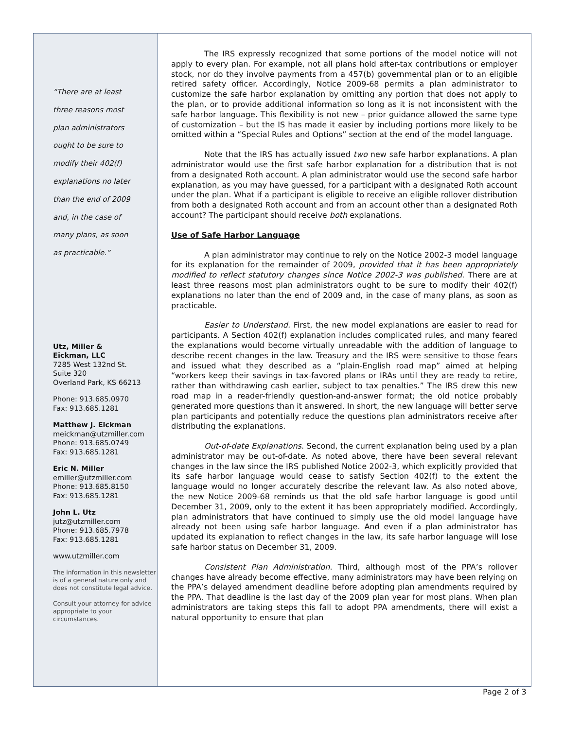“There are at least
three reasons most
plan administrators
ought to be sure to
modify their 402(f)
explanations no later
than the end of 2009
and, in the case of
many plans, as soon
as practicable.”
Utz, Miller &
Eickman, LLC
7285 West 132nd St.
Suite 320
Overland Park, KS 66213
Phone: 913.685.0970
Fax: 913.685.1281
Matthew J. Eickman
meickman@utzmiller.com
Phone: 913.685.0749
Fax: 913.685.1281
Eric N. Miller
emiller@utzmiller.com
Phone: 913.685.8150
Fax: 913.685.1281
John L. Utz
jutz@utzmiller.com
Phone: 913.685.7978
Fax: 913.685.1281
www.utzmiller.com
The information in this newsletter is of a general nature only and does not constitute legal advice.
Consult your attorney for advice appropriate to your circumstances.
The IRS expressly recognized that some portions of the model notice will not apply to every plan. For example, not all plans hold after-tax contributions or employer stock, nor do they involve payments from a 457(b) governmental plan or to an eligible retired safety officer. Accordingly, Notice 2009-68 permits a plan administrator to customize the safe harbor explanation by omitting any portion that does not apply to the plan, or to provide additional information so long as it is not inconsistent with the safe harbor language. This flexibility is not new – prior guidance allowed the same type of customization – but the IS has made it easier by including portions more likely to be omitted within a “Special Rules and Options” section at the end of the model language.
Note that the IRS has actually issued two new safe harbor explanations. A plan administrator would use the first safe harbor explanation for a distribution that is not from a designated Roth account. A plan administrator would use the second safe harbor explanation, as you may have guessed, for a participant with a designated Roth account under the plan. What if a participant is eligible to receive an eligible rollover distribution from both a designated Roth account and from an account other than a designated Roth account? The participant should receive both explanations.
Use of Safe Harbor Language
A plan administrator may continue to rely on the Notice 2002-3 model language for its explanation for the remainder of 2009, provided that it has been appropriately modified to reflect statutory changes since Notice 2002-3 was published. There are at least three reasons most plan administrators ought to be sure to modify their 402(f) explanations no later than the end of 2009 and, in the case of many plans, as soon as practicable.
Easier to Understand. First, the new model explanations are easier to read for participants. A Section 402(f) explanation includes complicated rules, and many feared the explanations would become virtually unreadable with the addition of language to describe recent changes in the law. Treasury and the IRS were sensitive to those fears and issued what they described as a “plain-English road map” aimed at helping “workers keep their savings in tax-favored plans or IRAs until they are ready to retire, rather than withdrawing cash earlier, subject to tax penalties.” The IRS drew this new road map in a reader-friendly question-and-answer format; the old notice probably generated more questions than it answered. In short, the new language will better serve plan participants and potentially reduce the questions plan administrators receive after distributing the explanations.
Out-of-date Explanations. Second, the current explanation being used by a plan administrator may be out-of-date. As noted above, there have been several relevant changes in the law since the IRS published Notice 2002-3, which explicitly provided that its safe harbor language would cease to satisfy Section 402(f) to the extent the language would no longer accurately describe the relevant law. As also noted above, the new Notice 2009-68 reminds us that the old safe harbor language is good until December 31, 2009, only to the extent it has been appropriately modified. Accordingly, plan administrators that have continued to simply use the old model language have already not been using safe harbor language. And even if a plan administrator has updated its explanation to reflect changes in the law, its safe harbor language will lose safe harbor status on December 31, 2009.
Consistent Plan Administration. Third, although most of the PPA’s rollover changes have already become effective, many administrators may have been relying on the PPA’s delayed amendment deadline before adopting plan amendments required by the PPA. That deadline is the last day of the 2009 plan year for most plans. When plan administrators are taking steps this fall to adopt PPA amendments, there will exist a natural opportunity to ensure that plan
Page 2 of 3